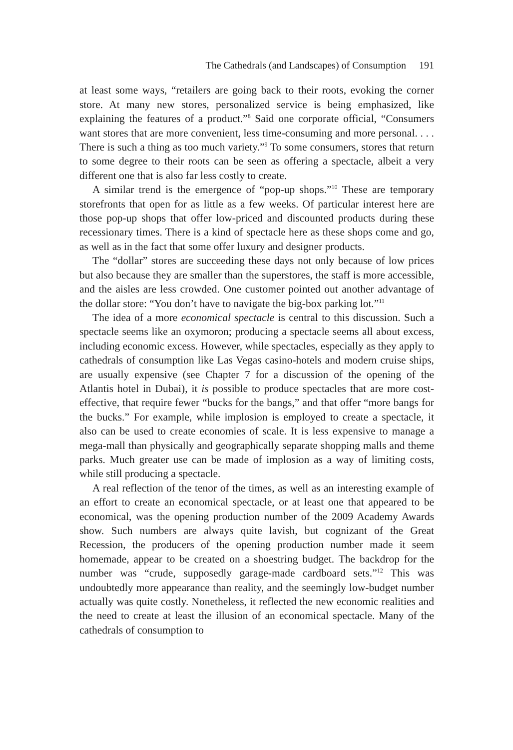The Cathedrals (and Landscapes) of Consumption 191
at least some ways, “retailers are going back to their roots, evoking the corner store. At many new stores, personalized service is being emphasized, like explaining the features of a product.”<sup>8</sup> Said one corporate official, “Consumers want stores that are more convenient, less time-consuming and more personal. . . . There is such a thing as too much variety.”<sup>9</sup> To some consumers, stores that return to some degree to their roots can be seen as offering a spectacle, albeit a very different one that is also far less costly to create.
A similar trend is the emergence of “pop-up shops.”<sup>10</sup> These are temporary storefronts that open for as little as a few weeks. Of particular interest here are those pop-up shops that offer low-priced and discounted products during these recessionary times. There is a kind of spectacle here as these shops come and go, as well as in the fact that some offer luxury and designer products.
The “dollar” stores are succeeding these days not only because of low prices but also because they are smaller than the superstores, the staff is more accessible, and the aisles are less crowded. One customer pointed out another advantage of the dollar store: “You don’t have to navigate the big-box parking lot.”<sup>11</sup>
The idea of a more economical spectacle is central to this discussion. Such a spectacle seems like an oxymoron; producing a spectacle seems all about excess, including economic excess. However, while spectacles, especially as they apply to cathedrals of consumption like Las Vegas casino-hotels and modern cruise ships, are usually expensive (see Chapter 7 for a discussion of the opening of the Atlantis hotel in Dubai), it is possible to produce spectacles that are more cost-effective, that require fewer “bucks for the bangs,” and that offer “more bangs for the bucks.” For example, while implosion is employed to create a spectacle, it also can be used to create economies of scale. It is less expensive to manage a mega-mall than physically and geographically separate shopping malls and theme parks. Much greater use can be made of implosion as a way of limiting costs, while still producing a spectacle.
A real reflection of the tenor of the times, as well as an interesting example of an effort to create an economical spectacle, or at least one that appeared to be economical, was the opening production number of the 2009 Academy Awards show. Such numbers are always quite lavish, but cognizant of the Great Recession, the producers of the opening production number made it seem homemade, appear to be created on a shoestring budget. The backdrop for the number was “crude, supposedly garage-made cardboard sets.”<sup>12</sup> This was undoubtedly more appearance than reality, and the seemingly low-budget number actually was quite costly. Nonetheless, it reflected the new economic realities and the need to create at least the illusion of an economical spectacle. Many of the cathedrals of consumption to